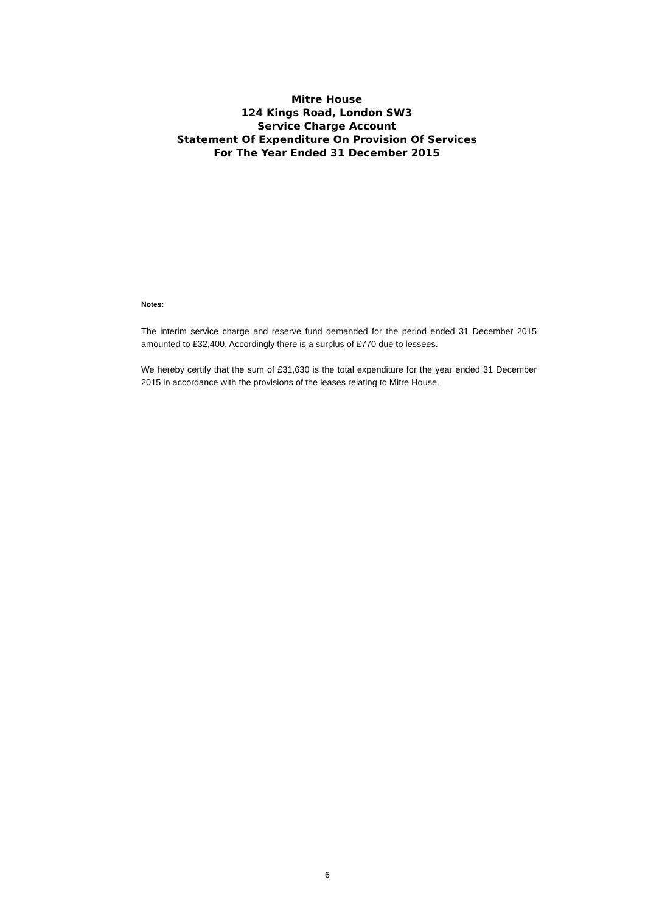Mitre House
124 Kings Road, London SW3
Service Charge Account
Statement Of Expenditure On Provision Of Services
For The Year Ended 31 December 2015
Notes:
The interim service charge and reserve fund demanded for the period ended 31 December 2015 amounted to £32,400. Accordingly there is a surplus of £770 due to lessees.
We hereby certify that the sum of £31,630 is the total expenditure for the year ended 31 December 2015 in accordance with the provisions of the leases relating to Mitre House.
6